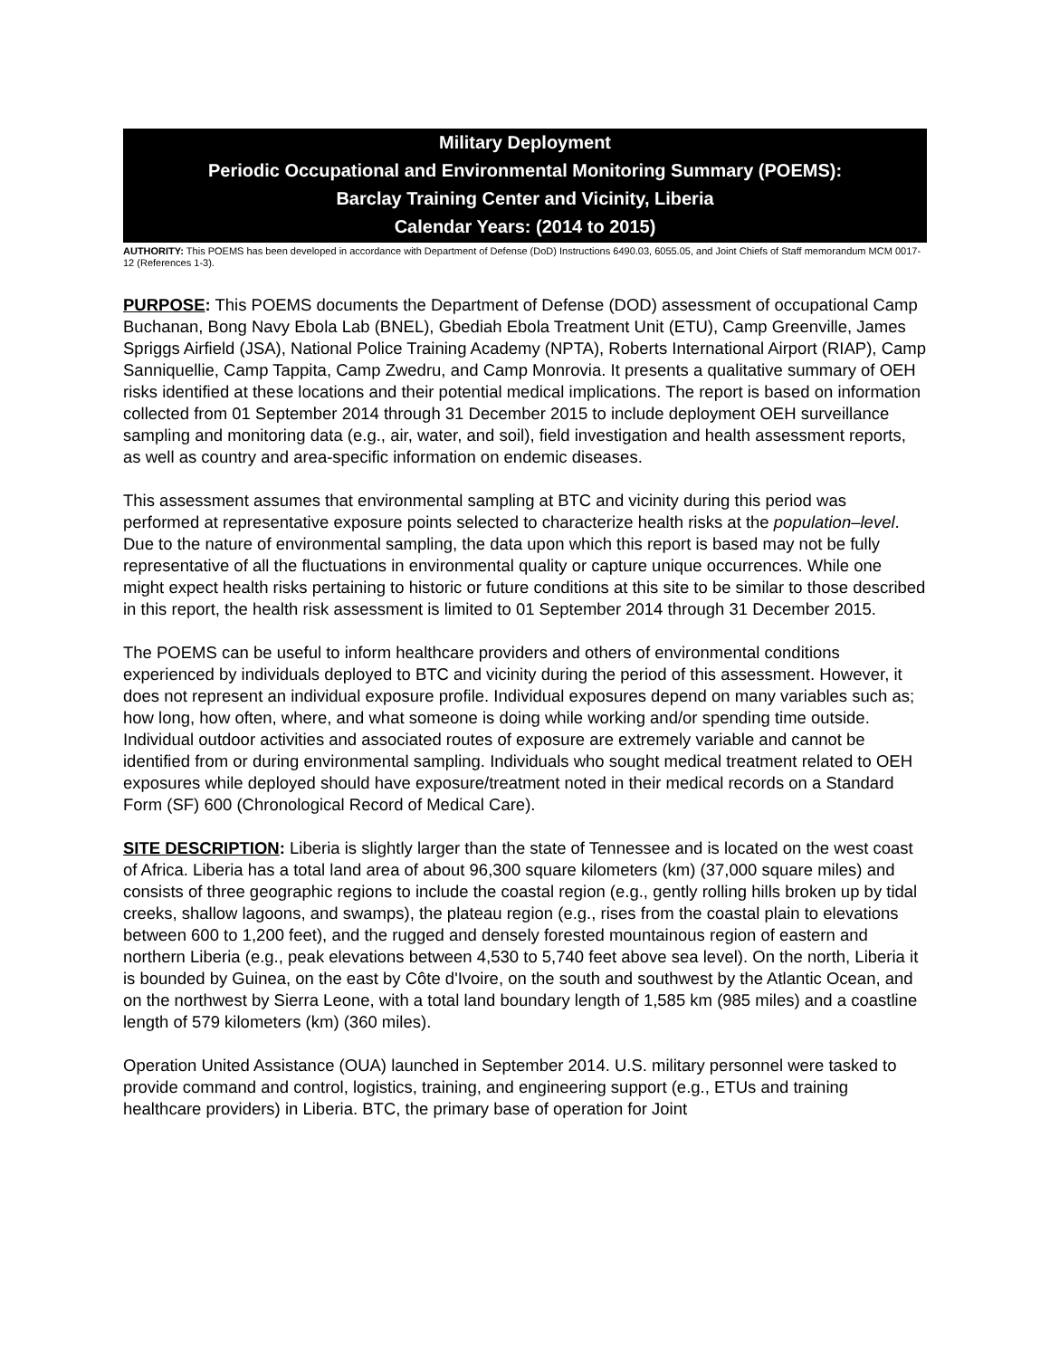Military Deployment
Periodic Occupational and Environmental Monitoring Summary (POEMS):
Barclay Training Center and Vicinity, Liberia
Calendar Years: (2014 to 2015)
AUTHORITY: This POEMS has been developed in accordance with Department of Defense (DoD) Instructions 6490.03, 6055.05, and Joint Chiefs of Staff memorandum MCM 0017-12 (References 1-3).
PURPOSE: This POEMS documents the Department of Defense (DOD) assessment of occupational Camp Buchanan, Bong Navy Ebola Lab (BNEL), Gbediah Ebola Treatment Unit (ETU), Camp Greenville, James Spriggs Airfield (JSA), National Police Training Academy (NPTA), Roberts International Airport (RIAP), Camp Sanniquellie, Camp Tappita, Camp Zwedru, and Camp Monrovia. It presents a qualitative summary of OEH risks identified at these locations and their potential medical implications. The report is based on information collected from 01 September 2014 through 31 December 2015 to include deployment OEH surveillance sampling and monitoring data (e.g., air, water, and soil), field investigation and health assessment reports, as well as country and area-specific information on endemic diseases.
This assessment assumes that environmental sampling at BTC and vicinity during this period was performed at representative exposure points selected to characterize health risks at the population–level. Due to the nature of environmental sampling, the data upon which this report is based may not be fully representative of all the fluctuations in environmental quality or capture unique occurrences. While one might expect health risks pertaining to historic or future conditions at this site to be similar to those described in this report, the health risk assessment is limited to 01 September 2014 through 31 December 2015.
The POEMS can be useful to inform healthcare providers and others of environmental conditions experienced by individuals deployed to BTC and vicinity during the period of this assessment. However, it does not represent an individual exposure profile. Individual exposures depend on many variables such as; how long, how often, where, and what someone is doing while working and/or spending time outside. Individual outdoor activities and associated routes of exposure are extremely variable and cannot be identified from or during environmental sampling. Individuals who sought medical treatment related to OEH exposures while deployed should have exposure/treatment noted in their medical records on a Standard Form (SF) 600 (Chronological Record of Medical Care).
SITE DESCRIPTION: Liberia is slightly larger than the state of Tennessee and is located on the west coast of Africa. Liberia has a total land area of about 96,300 square kilometers (km) (37,000 square miles) and consists of three geographic regions to include the coastal region (e.g., gently rolling hills broken up by tidal creeks, shallow lagoons, and swamps), the plateau region (e.g., rises from the coastal plain to elevations between 600 to 1,200 feet), and the rugged and densely forested mountainous region of eastern and northern Liberia (e.g., peak elevations between 4,530 to 5,740 feet above sea level). On the north, Liberia it is bounded by Guinea, on the east by Côte d'Ivoire, on the south and southwest by the Atlantic Ocean, and on the northwest by Sierra Leone, with a total land boundary length of 1,585 km (985 miles) and a coastline length of 579 kilometers (km) (360 miles).
Operation United Assistance (OUA) launched in September 2014. U.S. military personnel were tasked to provide command and control, logistics, training, and engineering support (e.g., ETUs and training healthcare providers) in Liberia. BTC, the primary base of operation for Joint